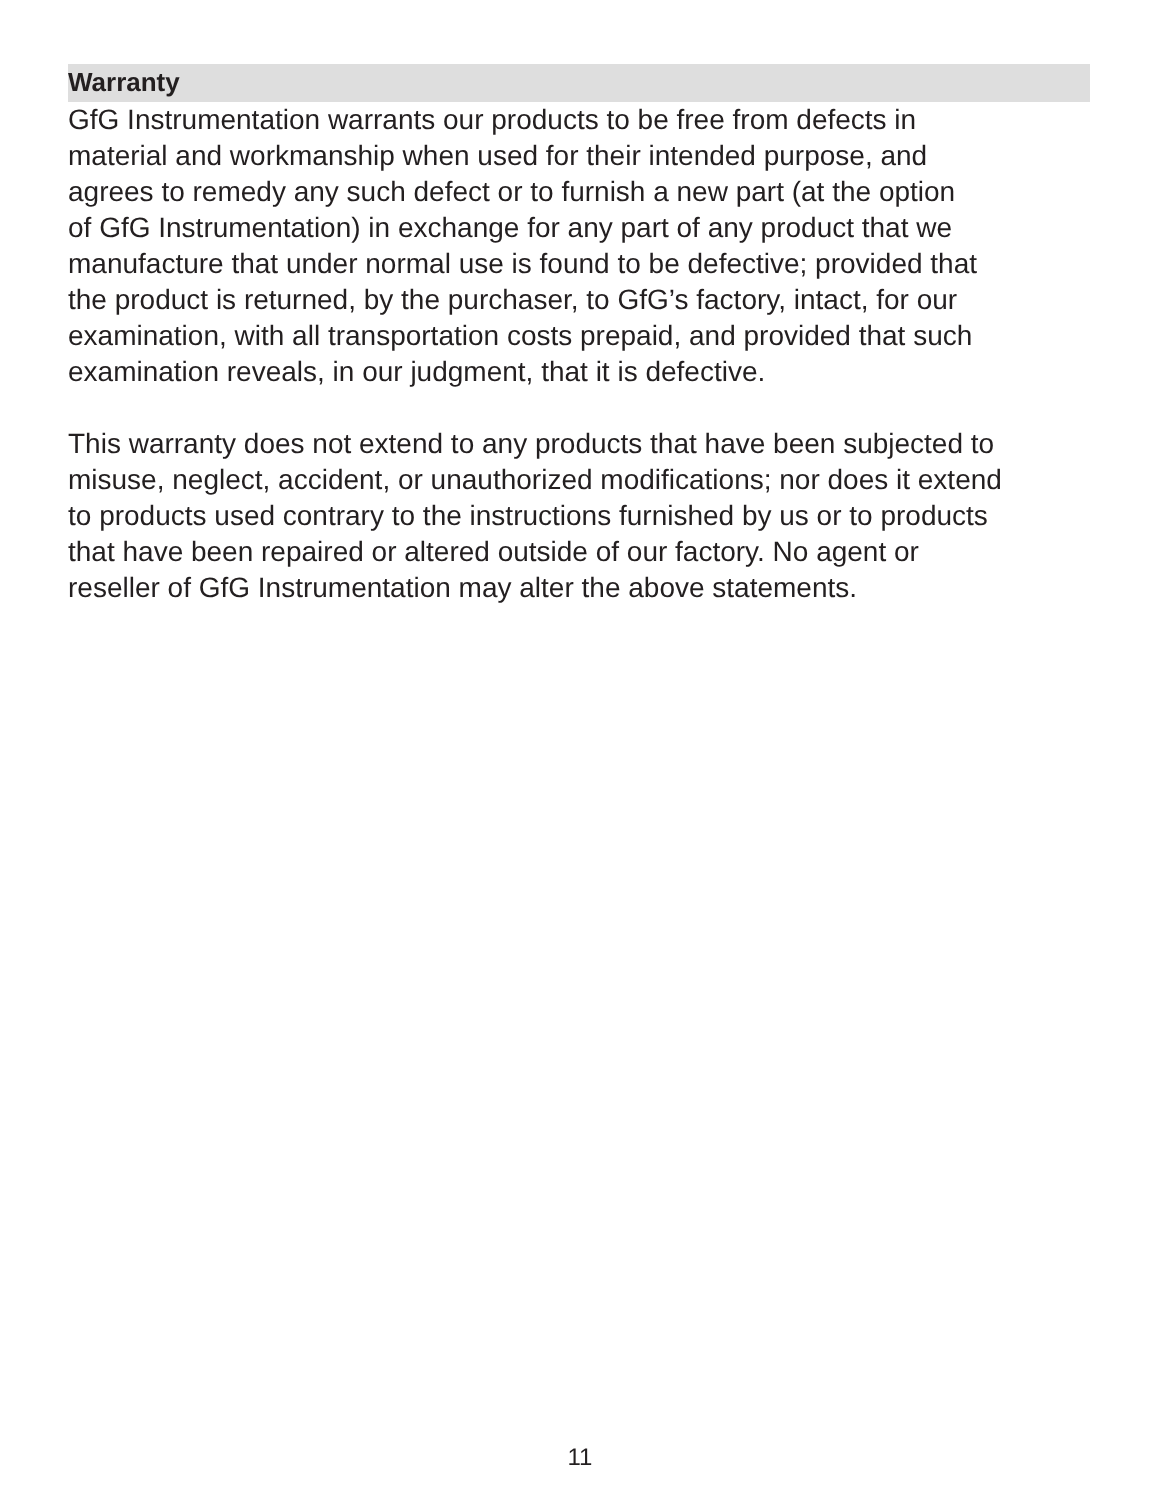Warranty
GfG Instrumentation warrants our products to be free from defects in
material and workmanship when used for their intended purpose, and
agrees to remedy any such defect or to furnish a new part (at the option
of GfG Instrumentation) in exchange for any part of any product that we
manufacture that under normal use is found to be defective; provided that
the product is returned, by the purchaser, to GfG’s factory, intact, for our
examination, with all transportation costs prepaid, and provided that such
examination reveals, in our judgment, that it is defective.
This warranty does not extend to any products that have been subjected to
misuse, neglect, accident, or unauthorized modifications; nor does it extend
to products used contrary to the instructions furnished by us or to products
that have been repaired or altered outside of our factory. No agent or
reseller of GfG Instrumentation may alter the above statements.
11